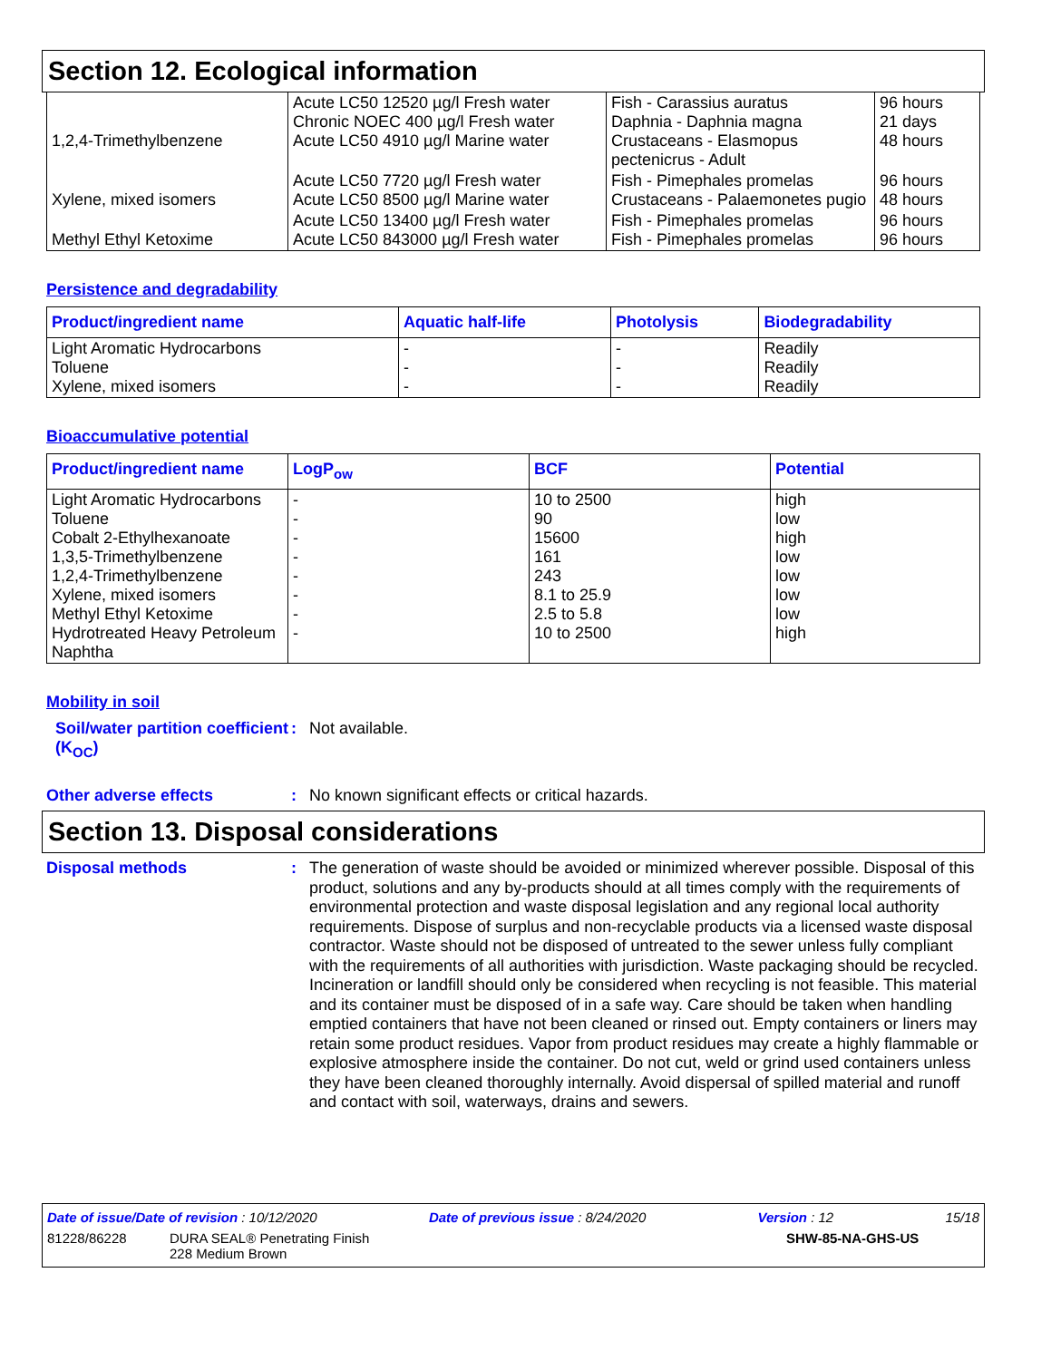Section 12. Ecological information
| 1,2,4-Trimethylbenzene | Acute LC50 12520 µg/l Fresh water Chronic NOEC 400 µg/l Fresh water Acute LC50 4910 µg/l Marine water | Fish - Carassius auratus Daphnia - Daphnia magna Crustaceans - Elasmopus pectenicrus - Adult | 96 hours 21 days 48 hours |
| Xylene, mixed isomers | Acute LC50 7720 µg/l Fresh water Acute LC50 8500 µg/l Marine water | Fish - Pimephales promelas Crustaceans - Palaemonetes pugio | 96 hours 48 hours |
| Methyl Ethyl Ketoxime | Acute LC50 13400 µg/l Fresh water Acute LC50 843000 µg/l Fresh water | Fish - Pimephales promelas Fish - Pimephales promelas | 96 hours 96 hours |
Persistence and degradability
| Product/ingredient name | Aquatic half-life | Photolysis | Biodegradability |
| --- | --- | --- | --- |
| Light Aromatic Hydrocarbons Toluene Xylene, mixed isomers | - - - | - - - | Readily Readily Readily |
Bioaccumulative potential
| Product/ingredient name | LogP<sub>ow</sub> | BCF | Potential |
| --- | --- | --- | --- |
| Light Aromatic Hydrocarbons Toluene Cobalt 2-Ethylhexanoate 1,3,5-Trimethylbenzene 1,2,4-Trimethylbenzene Xylene, mixed isomers Methyl Ethyl Ketoxime Hydrotreated Heavy Petroleum Naphtha | - - - - - - - - | 10 to 2500 90 15600 161 243 8.1 to 25.9 2.5 to 5.8 10 to 2500 | high low high low low low low high |
Mobility in soil
Soil/water partition coefficient (K<sub>OC</sub>)
: Not available.
Other adverse effects : No known significant effects or critical hazards.
Section 13. Disposal considerations
Disposal methods :
The generation of waste should be avoided or minimized wherever possible. Disposal of this product, solutions and any by-products should at all times comply with the requirements of environmental protection and waste disposal legislation and any regional local authority requirements. Dispose of surplus and non-recyclable products via a licensed waste disposal contractor. Waste should not be disposed of untreated to the sewer unless fully compliant with the requirements of all authorities with jurisdiction. Waste packaging should be recycled. Incineration or landfill should only be considered when recycling is not feasible. This material and its container must be disposed of in a safe way. Care should be taken when handling emptied containers that have not been cleaned or rinsed out. Empty containers or liners may retain some product residues. Vapor from product residues may create a highly flammable or explosive atmosphere inside the container. Do not cut, weld or grind used containers unless they have been cleaned thoroughly internally. Avoid dispersal of spilled material and runoff and contact with soil, waterways, drains and sewers.
Date of issue/Date of revision : 10/12/2020 Date of previous issue : 8/24/2020 Version : 12 15/18
81228/86228 DURA SEAL® Penetrating Finish
228 Medium Brown SHW-85-NA-GHS-US